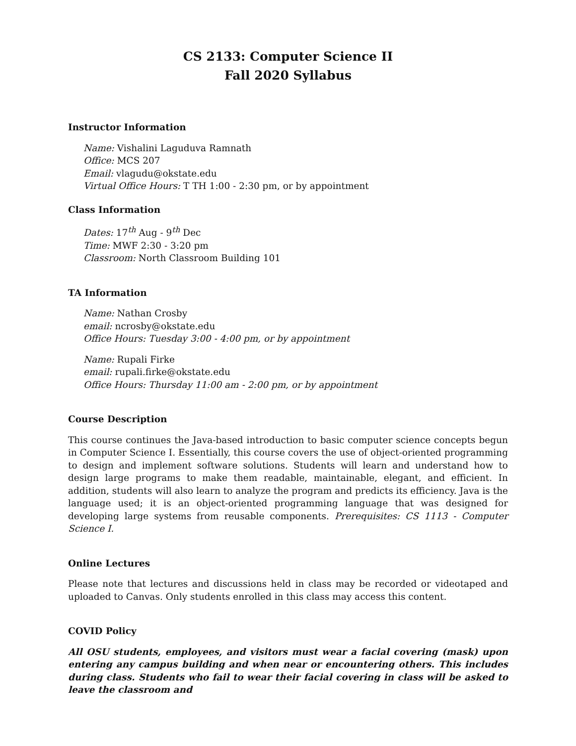CS 2133: Computer Science II
Fall 2020 Syllabus
Instructor Information
Name: Vishalini Laguduva Ramnath
Office: MCS 207
Email: vlagudu@okstate.edu
Virtual Office Hours: T TH 1:00 - 2:30 pm, or by appointment
Class Information
Dates: 17<sup>th</sup> Aug - 9<sup>th</sup> Dec
Time: MWF 2:30 - 3:20 pm
Classroom: North Classroom Building 101
TA Information
Name: Nathan Crosby
email: ncrosby@okstate.edu
Office Hours: Tuesday 3:00 - 4:00 pm, or by appointment
Name: Rupali Firke
email: rupali.firke@okstate.edu
Office Hours: Thursday 11:00 am - 2:00 pm, or by appointment
Course Description
This course continues the Java-based introduction to basic computer science concepts begun in Computer Science I. Essentially, this course covers the use of object-oriented programming to design and implement software solutions. Students will learn and understand how to design large programs to make them readable, maintainable, elegant, and efficient. In addition, students will also learn to analyze the program and predicts its efficiency. Java is the language used; it is an object-oriented programming language that was designed for developing large systems from reusable components. Prerequisites: CS 1113 - Computer Science I.
Online Lectures
Please note that lectures and discussions held in class may be recorded or videotaped and uploaded to Canvas. Only students enrolled in this class may access this content.
COVID Policy
All OSU students, employees, and visitors must wear a facial covering (mask) upon entering any campus building and when near or encountering others. This includes during class. Students who fail to wear their facial covering in class will be asked to leave the classroom and